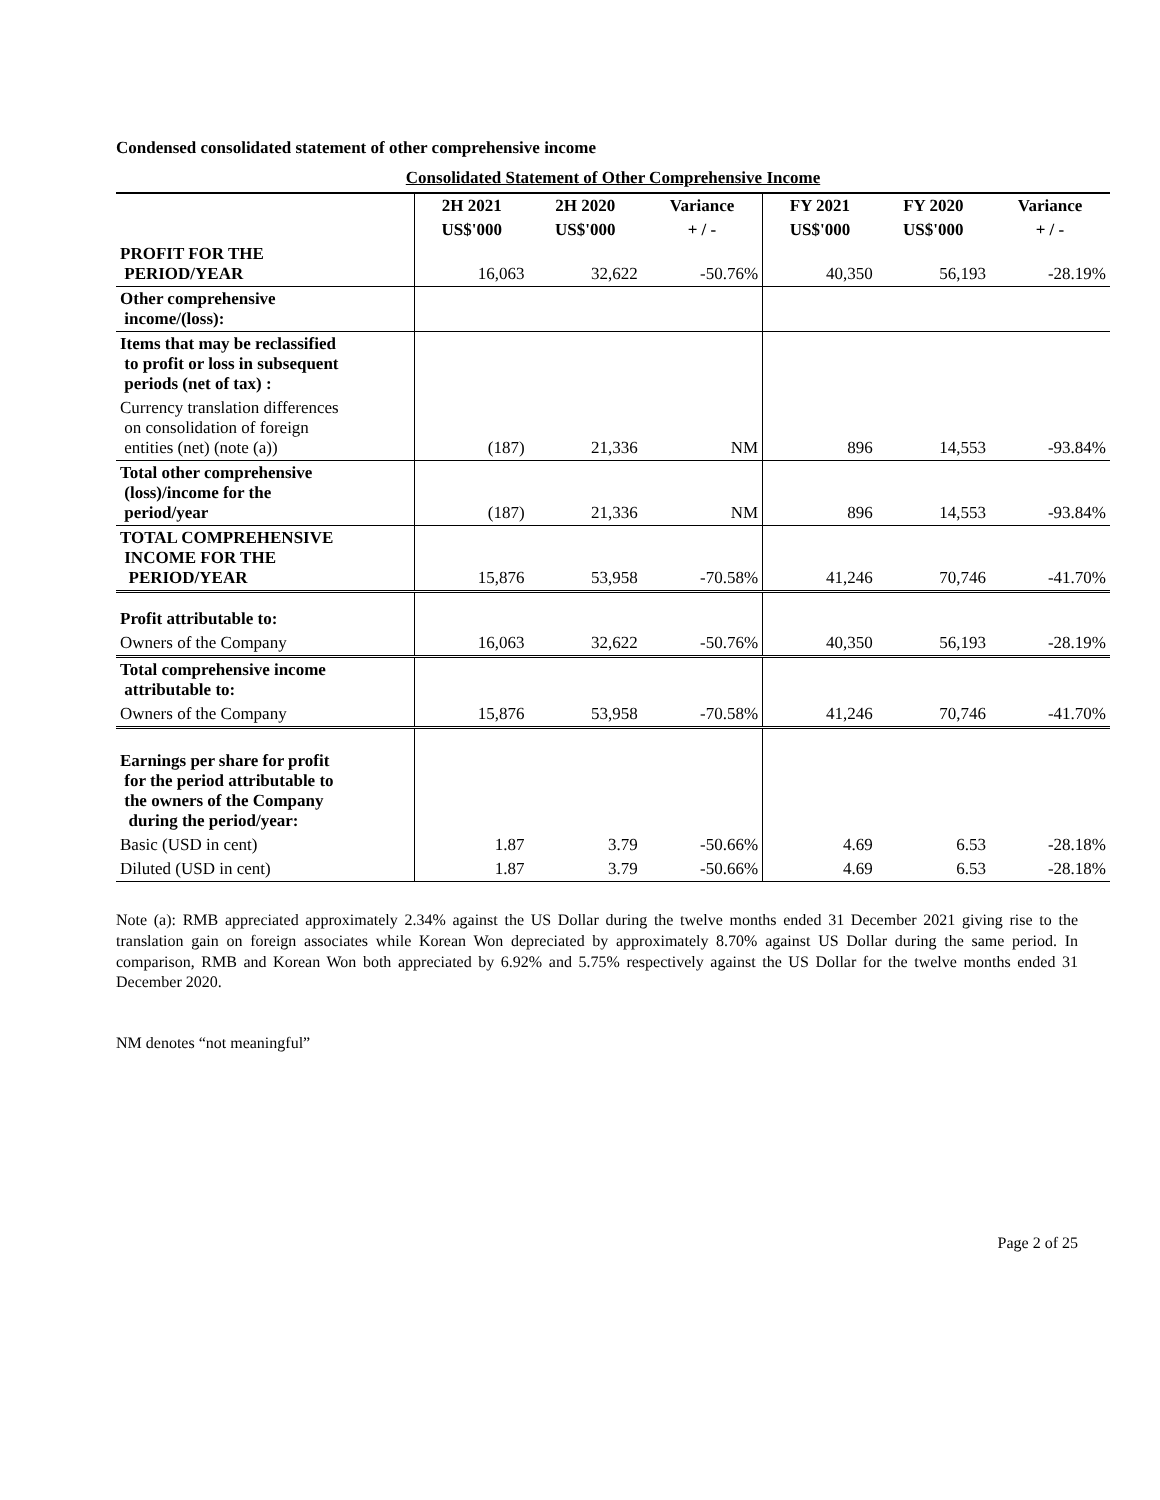Condensed consolidated statement of other comprehensive income
Consolidated Statement of Other Comprehensive Income
| | 2H 2021 | 2H 2020 | Variance | FY 2021 | FY 2020 | Variance |
| --- | --- | --- | --- | --- | --- | --- |
| | US$'000 | US$'000 | + / - | US$'000 | US$'000 | + / - |
| PROFIT FOR THE PERIOD/YEAR | 16,063 | 32,622 | -50.76% | 40,350 | 56,193 | -28.19% |
| Other comprehensive income/(loss): | | | | | | |
| Items that may be reclassified to profit or loss in subsequent periods (net of tax) : | | | | | | |
| Currency translation differences on consolidation of foreign entities (net) (note (a)) | (187) | 21,336 | NM | 896 | 14,553 | -93.84% |
| Total other comprehensive (loss)/income for the period/year | (187) | 21,336 | NM | 896 | 14,553 | -93.84% |
| TOTAL COMPREHENSIVE INCOME FOR THE PERIOD/YEAR | 15,876 | 53,958 | -70.58% | 41,246 | 70,746 | -41.70% |
| Profit attributable to: | | | | | | |
| Owners of the Company | 16,063 | 32,622 | -50.76% | 40,350 | 56,193 | -28.19% |
| Total comprehensive income attributable to: | | | | | | |
| Owners of the Company | 15,876 | 53,958 | -70.58% | 41,246 | 70,746 | -41.70% |
| Earnings per share for profit for the period attributable to the owners of the Company during the period/year: | | | | | | |
| Basic (USD in cent) | 1.87 | 3.79 | -50.66% | 4.69 | 6.53 | -28.18% |
| Diluted (USD in cent) | 1.87 | 3.79 | -50.66% | 4.69 | 6.53 | -28.18% |
Note (a): RMB appreciated approximately 2.34% against the US Dollar during the twelve months ended 31 December 2021 giving rise to the translation gain on foreign associates while Korean Won depreciated by approximately 8.70% against US Dollar during the same period. In comparison, RMB and Korean Won both appreciated by 6.92% and 5.75% respectively against the US Dollar for the twelve months ended 31 December 2020.
NM denotes “not meaningful”
Page 2 of 25